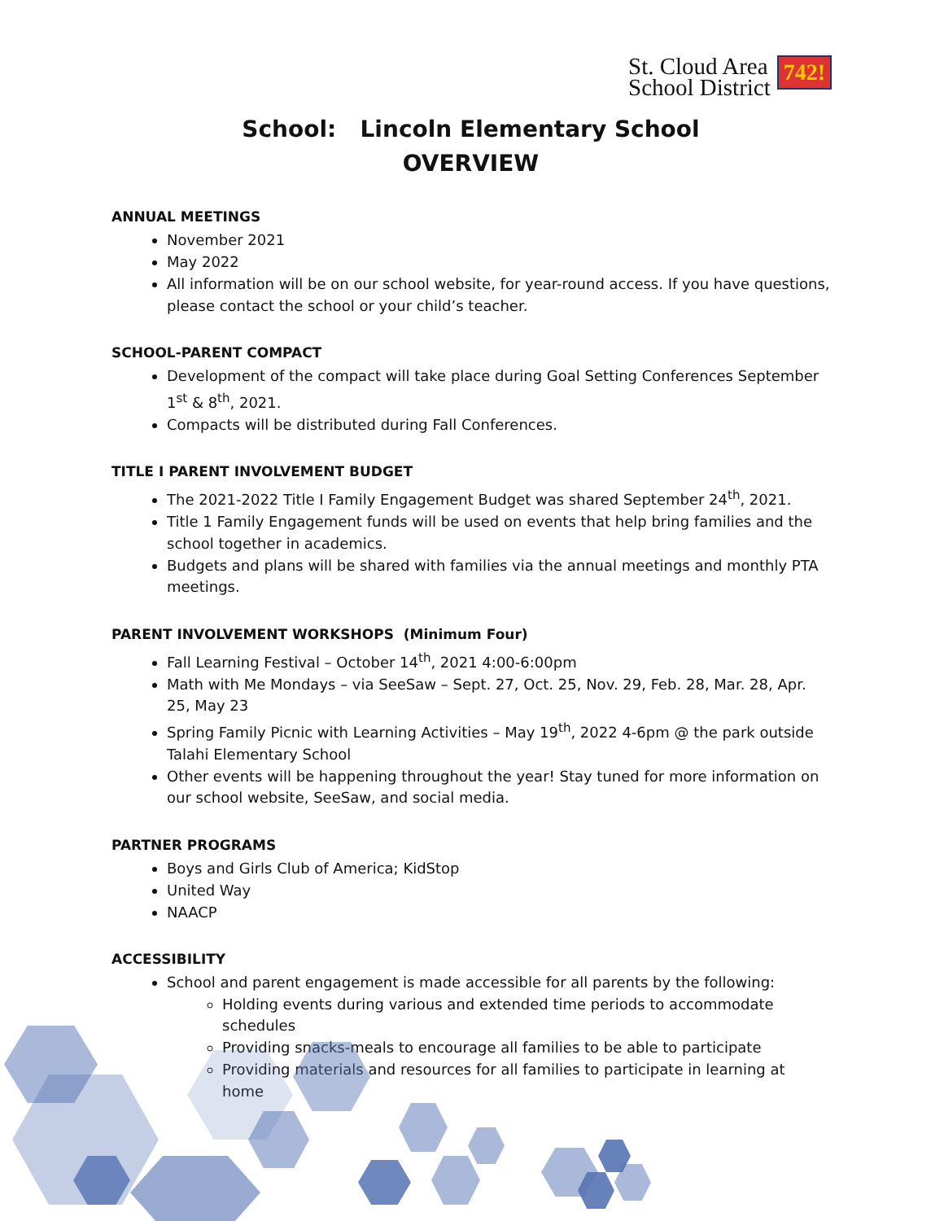St. Cloud Area
School District 742!
School: Lincoln Elementary School
OVERVIEW
ANNUAL MEETINGS
November 2021
May 2022
All information will be on our school website, for year-round access. If you have questions, please contact the school or your child’s teacher.
SCHOOL-PARENT COMPACT
Development of the compact will take place during Goal Setting Conferences September 1<sup>st</sup> & 8<sup>th</sup>, 2021.
Compacts will be distributed during Fall Conferences.
TITLE I PARENT INVOLVEMENT BUDGET
The 2021-2022 Title I Family Engagement Budget was shared September 24<sup>th</sup>, 2021.
Title 1 Family Engagement funds will be used on events that help bring families and the school together in academics.
Budgets and plans will be shared with families via the annual meetings and monthly PTA meetings.
PARENT INVOLVEMENT WORKSHOPS (Minimum Four)
Fall Learning Festival – October 14<sup>th</sup>, 2021 4:00-6:00pm
Math with Me Mondays – via SeeSaw – Sept. 27, Oct. 25, Nov. 29, Feb. 28, Mar. 28, Apr. 25, May 23
Spring Family Picnic with Learning Activities – May 19<sup>th</sup>, 2022 4-6pm @ the park outside Talahi Elementary School
Other events will be happening throughout the year! Stay tuned for more information on our school website, SeeSaw, and social media.
PARTNER PROGRAMS
Boys and Girls Club of America; KidStop
United Way
NAACP
ACCESSIBILITY
School and parent engagement is made accessible for all parents by the following:
Holding events during various and extended time periods to accommodate schedules
Providing snacks-meals to encourage all families to be able to participate
Providing materials and resources for all families to participate in learning at home